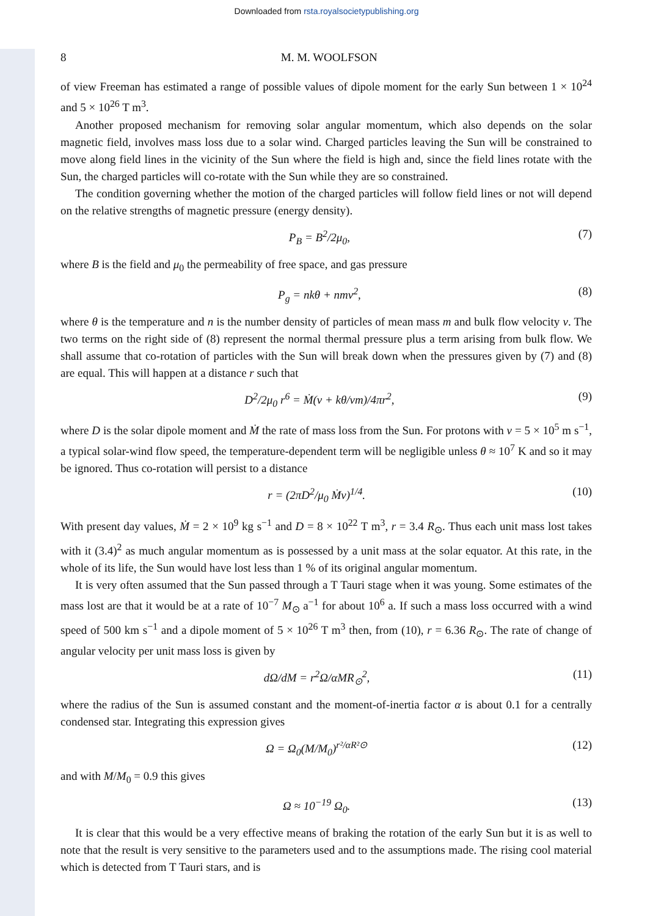Downloaded from rsta.royalsocietypublishing.org
8 M. M. WOOLFSON
of view Freeman has estimated a range of possible values of dipole moment for the early Sun between 1 × 10<sup>24</sup> and 5 × 10<sup>26</sup> T m<sup>3</sup>.
Another proposed mechanism for removing solar angular momentum, which also depends on the solar magnetic field, involves mass loss due to a solar wind. Charged particles leaving the Sun will be constrained to move along field lines in the vicinity of the Sun where the field is high and, since the field lines rotate with the Sun, the charged particles will co-rotate with the Sun while they are so constrained.
The condition governing whether the motion of the charged particles will follow field lines or not will depend on the relative strengths of magnetic pressure (energy density).
P<sub>B</sub> = B<sup>2</sup>/2μ<sub>0</sub>, (7)
where B is the field and μ<sub>0</sub> the permeability of free space, and gas pressure
P<sub>g</sub> = nkθ + nmv<sup>2</sup>, (8)
where θ is the temperature and n is the number density of particles of mean mass m and bulk flow velocity v. The two terms on the right side of (8) represent the normal thermal pressure plus a term arising from bulk flow. We shall assume that co-rotation of particles with the Sun will break down when the pressures given by (7) and (8) are equal. This will happen at a distance r such that
D<sup>2</sup>/2μ<sub>0</sub> r<sup>6</sup> = Ṁ(v + kθ/vm)/4πr<sup>2</sup>, (9)
where D is the solar dipole moment and Ṁ the rate of mass loss from the Sun. For protons with v = 5 × 10<sup>5</sup> m s<sup>−1</sup>, a typical solar-wind flow speed, the temperature-dependent term will be negligible unless θ ≈ 10<sup>7</sup> K and so it may be ignored. Thus co-rotation will persist to a distance
r = (2πD<sup>2</sup>/μ<sub>0</sub> Ṁv)<sup>1/4</sup>. (10)
With present day values, Ṁ = 2 × 10<sup>9</sup> kg s<sup>−1</sup> and D = 8 × 10<sup>22</sup> T m<sup>3</sup>, r = 3.4 R<sub>⊙</sub>. Thus each unit mass lost takes with it (3.4)<sup>2</sup> as much angular momentum as is possessed by a unit mass at the solar equator. At this rate, in the whole of its life, the Sun would have lost less than 1 % of its original angular momentum.
It is very often assumed that the Sun passed through a T Tauri stage when it was young. Some estimates of the mass lost are that it would be at a rate of 10<sup>−7</sup> M<sub>⊙</sub> a<sup>−1</sup> for about 10<sup>6</sup> a. If such a mass loss occurred with a wind speed of 500 km s<sup>−1</sup> and a dipole moment of 5 × 10<sup>26</sup> T m<sup>3</sup> then, from (10), r = 6.36 R<sub>⊙</sub>. The rate of change of angular velocity per unit mass loss is given by
dΩ/dM = r<sup>2</sup>Ω/αMR<sub>⊙</sub><sup>2</sup>, (11)
where the radius of the Sun is assumed constant and the moment-of-inertia factor α is about 0.1 for a centrally condensed star. Integrating this expression gives
Ω = Ω<sub>0</sub>(M/M<sub>0</sub>)<sup>r²/αR²⊙</sup> (12)
and with M/M<sub>0</sub> = 0.9 this gives
Ω ≈ 10<sup>−19</sup> Ω<sub>0</sub>. (13)
It is clear that this would be a very effective means of braking the rotation of the early Sun but it is as well to note that the result is very sensitive to the parameters used and to the assumptions made. The rising cool material which is detected from T Tauri stars, and is